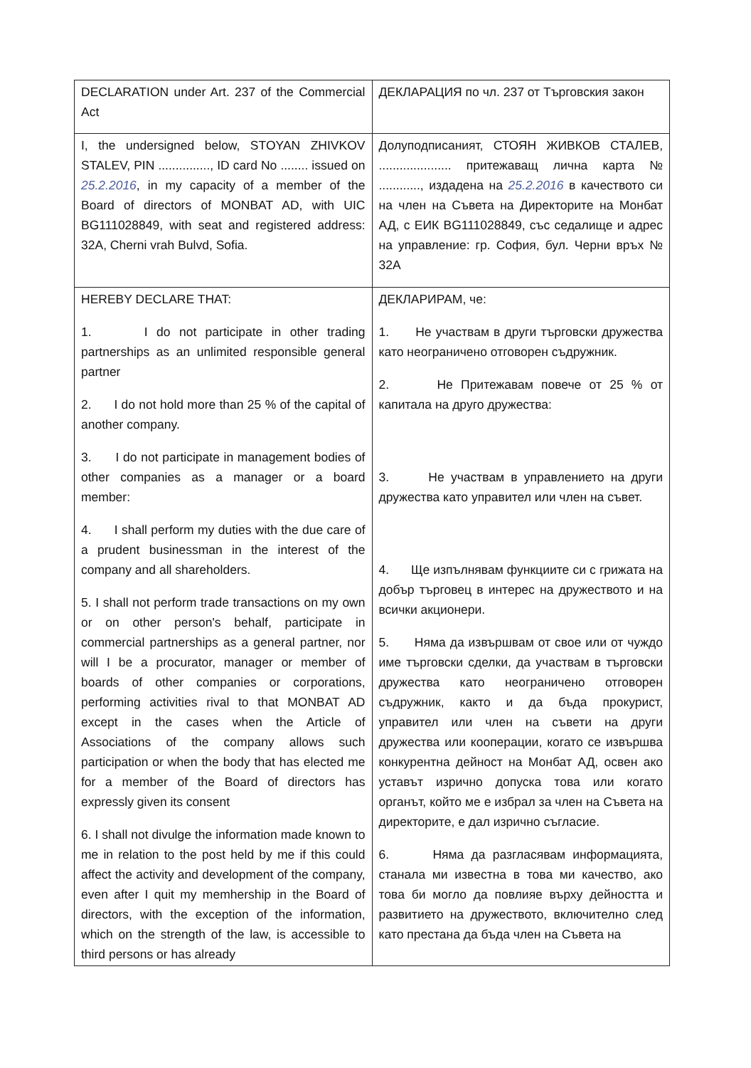| DECLARATION under Art. 237 of the Commercial Act | ДЕКЛАРАЦИЯ по чл. 237 от Търговския закон |
| I, the undersigned below, STOYAN ZHIVKOV STALEV, PIN ..............., ID card No ........ issued on 25.2.2016 , in my capacity of a member of the Board of directors of MONBAT AD, with UIC BG111028849, with seat and registered address: 32A, Cherni vrah Bulvd, Sofia. | Долуподписаният, СТОЯН ЖИВКОВ СТАЛЕВ, ..................... притежаващ лична карта № ............, издадена на 25.2.2016 в качеството си на член на Съвета на Директорите на Монбат АД, с ЕИК BG111028849, със седалище и адрес на управление: гр. София, бул. Черни връх № 32А |
| HEREBY DECLARE THAT: 1. I do not participate in other trading partnerships as an unlimited responsible general partner 2. I do not hold more than 25 % of the capital of another company. 3. I do not participate in management bodies of other companies as a manager or a board member: 4. I shall perform my duties with the due care of a prudent businessman in the interest of the company and all shareholders. 5. I shall not perform trade transactions on my own or on other person's behalf, participate in commercial partnerships as a general partner, nor will I be a procurator, manager or member of boards of other companies or corporations, performing activities rival to that MONBAT AD except in the cases when the Article of Associations of the company allows such participation or when the body that has elected me for a member of the Board of directors has expressly given its consent 6. I shall not divulge the information made known to me in relation to the post held by me if this could affect the activity and development of the company, even after I quit my memhership in the Board of directors, with the exception of the information, which on the strength of the law, is accessible to third persons or has already | ДЕКЛАРИРАМ, че: 1. Не участвам в други търговски дружества като неограничено отговорен съдружник. 2. Не Притежавам повече от 25 % от капитала на друго дружества: 3. Не участвам в управлението на други дружества като управител или член на съвет. 4. Ще изпълнявам функциите си с грижата на добър търговец в интерес на дружеството и на всички акционери. 5. Няма да извършвам от свое или от чуждо име търговски сделки, да участвам в търговски дружества като неограничено отговорен съдружник, както и да бъда прокурист, управител или член на съвети на други дружества или кооперации, когато се извършва конкурентна дейност на Монбат АД, освен ако уставът изрично допуска това или когато органът, който ме е избрал за член на Съвета на директорите, е дал изрично съгласие. 6. Няма да разгласявам информацията, станала ми известна в това ми качество, ако това би могло да повлияе върху дейността и развитието на дружеството, включително след като престана да бъда член на Съвета на |